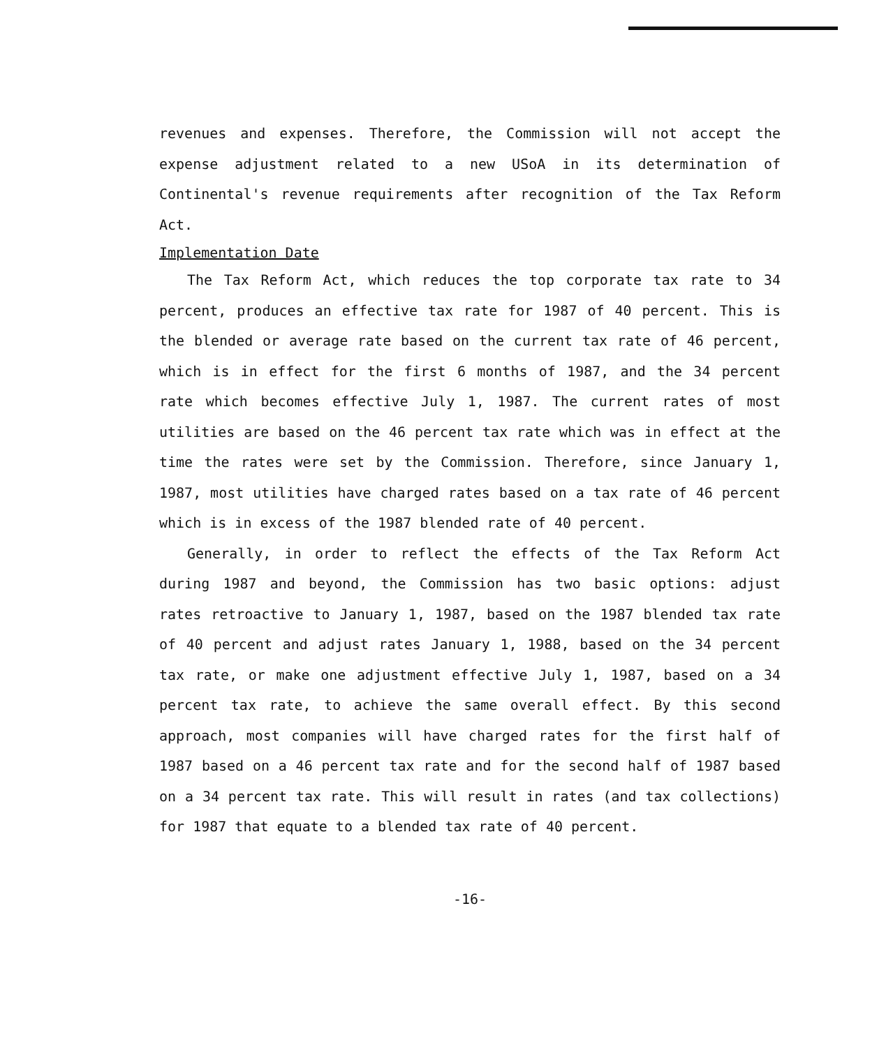revenues and expenses. Therefore, the Commission will not accept the expense adjustment related to a new USoA in its determination of Continental's revenue requirements after recognition of the Tax Reform Act.
Implementation Date
The Tax Reform Act, which reduces the top corporate tax rate to 34 percent, produces an effective tax rate for 1987 of 40 percent. This is the blended or average rate based on the current tax rate of 46 percent, which is in effect for the first 6 months of 1987, and the 34 percent rate which becomes effective July 1, 1987. The current rates of most utilities are based on the 46 percent tax rate which was in effect at the time the rates were set by the Commission. Therefore, since January 1, 1987, most utilities have charged rates based on a tax rate of 46 percent which is in excess of the 1987 blended rate of 40 percent.
Generally, in order to reflect the effects of the Tax Reform Act during 1987 and beyond, the Commission has two basic options: adjust rates retroactive to January 1, 1987, based on the 1987 blended tax rate of 40 percent and adjust rates January 1, 1988, based on the 34 percent tax rate, or make one adjustment effective July 1, 1987, based on a 34 percent tax rate, to achieve the same overall effect. By this second approach, most companies will have charged rates for the first half of 1987 based on a 46 percent tax rate and for the second half of 1987 based on a 34 percent tax rate. This will result in rates (and tax collections) for 1987 that equate to a blended tax rate of 40 percent.
-16-